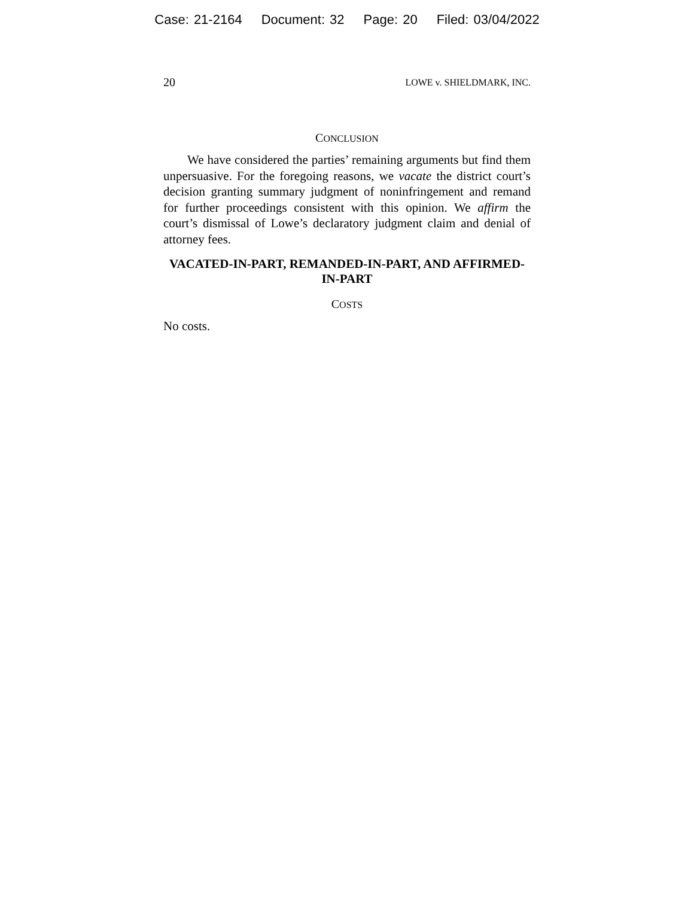Case: 21-2164 Document: 32 Page: 20 Filed: 03/04/2022
20 LOWE v. SHIELDMARK, INC.
CONCLUSION
We have considered the parties’ remaining arguments but find them unpersuasive. For the foregoing reasons, we vacate the district court’s decision granting summary judgment of noninfringement and remand for further proceedings consistent with this opinion. We affirm the court’s dismissal of Lowe’s declaratory judgment claim and denial of attorney fees.
VACATED-IN-PART, REMANDED-IN-PART, AND AFFIRMED-IN-PART
COSTS
No costs.